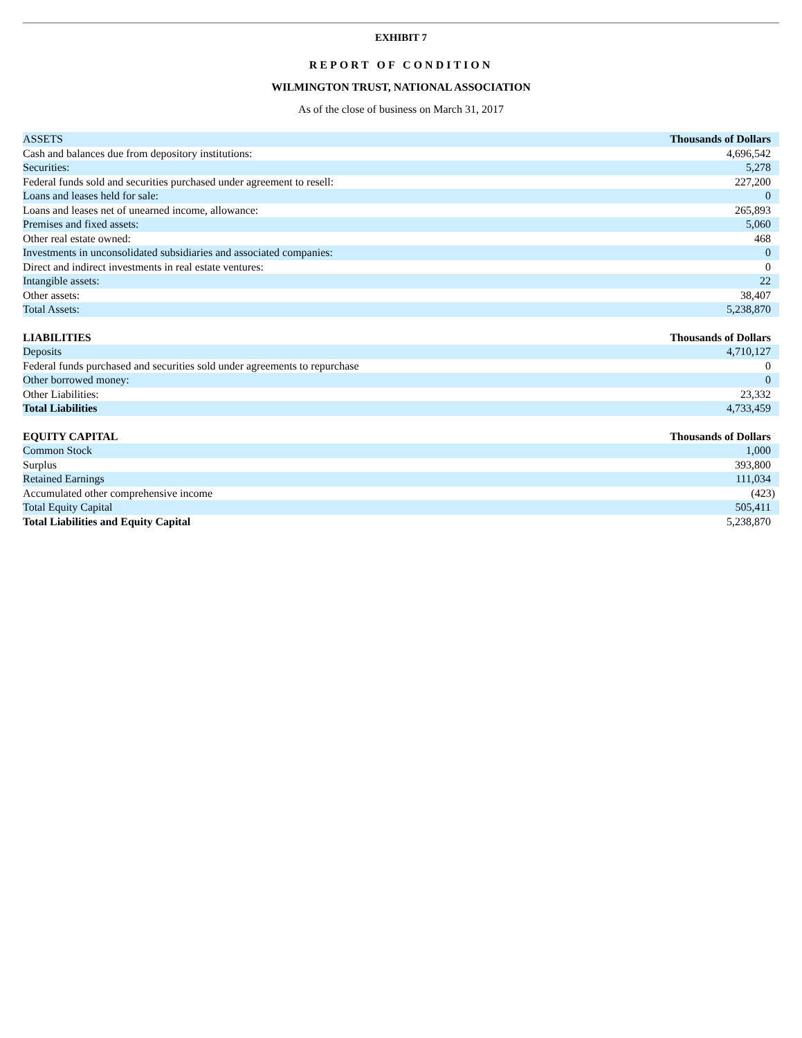EXHIBIT 7
REPORT OF CONDITION
WILMINGTON TRUST, NATIONAL ASSOCIATION
As of the close of business on March 31, 2017
| ASSETS | Thousands of Dollars |
| Cash and balances due from depository institutions: | 4,696,542 |
| Securities: | 5,278 |
| Federal funds sold and securities purchased under agreement to resell: | 227,200 |
| Loans and leases held for sale: | 0 |
| Loans and leases net of unearned income, allowance: | 265,893 |
| Premises and fixed assets: | 5,060 |
| Other real estate owned: | 468 |
| Investments in unconsolidated subsidiaries and associated companies: | 0 |
| Direct and indirect investments in real estate ventures: | 0 |
| Intangible assets: | 22 |
| Other assets: | 38,407 |
| Total Assets: | 5,238,870 |
| LIABILITIES | Thousands of Dollars |
| Deposits | 4,710,127 |
| Federal funds purchased and securities sold under agreements to repurchase | 0 |
| Other borrowed money: | 0 |
| Other Liabilities: | 23,332 |
| Total Liabilities | 4,733,459 |
| EQUITY CAPITAL | Thousands of Dollars |
| Common Stock | 1,000 |
| Surplus | 393,800 |
| Retained Earnings | 111,034 |
| Accumulated other comprehensive income | (423) |
| Total Equity Capital | 505,411 |
| Total Liabilities and Equity Capital | 5,238,870 |